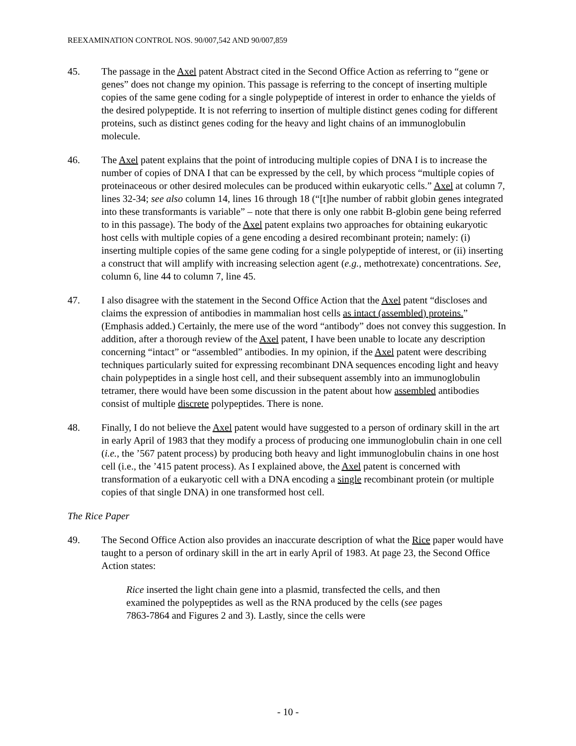REEXAMINATION CONTROL NOS. 90/007,542 AND 90/007,859
45. The passage in the Axel patent Abstract cited in the Second Office Action as referring to “gene or genes” does not change my opinion. This passage is referring to the concept of inserting multiple copies of the same gene coding for a single polypeptide of interest in order to enhance the yields of the desired polypeptide. It is not referring to insertion of multiple distinct genes coding for different proteins, such as distinct genes coding for the heavy and light chains of an immunoglobulin molecule.
46. The Axel patent explains that the point of introducing multiple copies of DNA I is to increase the number of copies of DNA I that can be expressed by the cell, by which process “multiple copies of proteinaceous or other desired molecules can be produced within eukaryotic cells.” Axel at column 7, lines 32-34; see also column 14, lines 16 through 18 (“[t]he number of rabbit globin genes integrated into these transformants is variable” – note that there is only one rabbit B-globin gene being referred to in this passage). The body of the Axel patent explains two approaches for obtaining eukaryotic host cells with multiple copies of a gene encoding a desired recombinant protein; namely: (i) inserting multiple copies of the same gene coding for a single polypeptide of interest, or (ii) inserting a construct that will amplify with increasing selection agent (e.g., methotrexate) concentrations. See, column 6, line 44 to column 7, line 45.
47. I also disagree with the statement in the Second Office Action that the Axel patent “discloses and claims the expression of antibodies in mammalian host cells as intact (assembled) proteins.” (Emphasis added.) Certainly, the mere use of the word “antibody” does not convey this suggestion. In addition, after a thorough review of the Axel patent, I have been unable to locate any description concerning “intact” or “assembled” antibodies. In my opinion, if the Axel patent were describing techniques particularly suited for expressing recombinant DNA sequences encoding light and heavy chain polypeptides in a single host cell, and their subsequent assembly into an immunoglobulin tetramer, there would have been some discussion in the patent about how assembled antibodies consist of multiple discrete polypeptides. There is none.
48. Finally, I do not believe the Axel patent would have suggested to a person of ordinary skill in the art in early April of 1983 that they modify a process of producing one immunoglobulin chain in one cell (i.e., the ’567 patent process) by producing both heavy and light immunoglobulin chains in one host cell (i.e., the ’415 patent process). As I explained above, the Axel patent is concerned with transformation of a eukaryotic cell with a DNA encoding a single recombinant protein (or multiple copies of that single DNA) in one transformed host cell.
The Rice Paper
49. The Second Office Action also provides an inaccurate description of what the Rice paper would have taught to a person of ordinary skill in the art in early April of 1983. At page 23, the Second Office Action states:
Rice inserted the light chain gene into a plasmid, transfected the cells, and then examined the polypeptides as well as the RNA produced by the cells (see pages 7863-7864 and Figures 2 and 3). Lastly, since the cells were
- 10 -